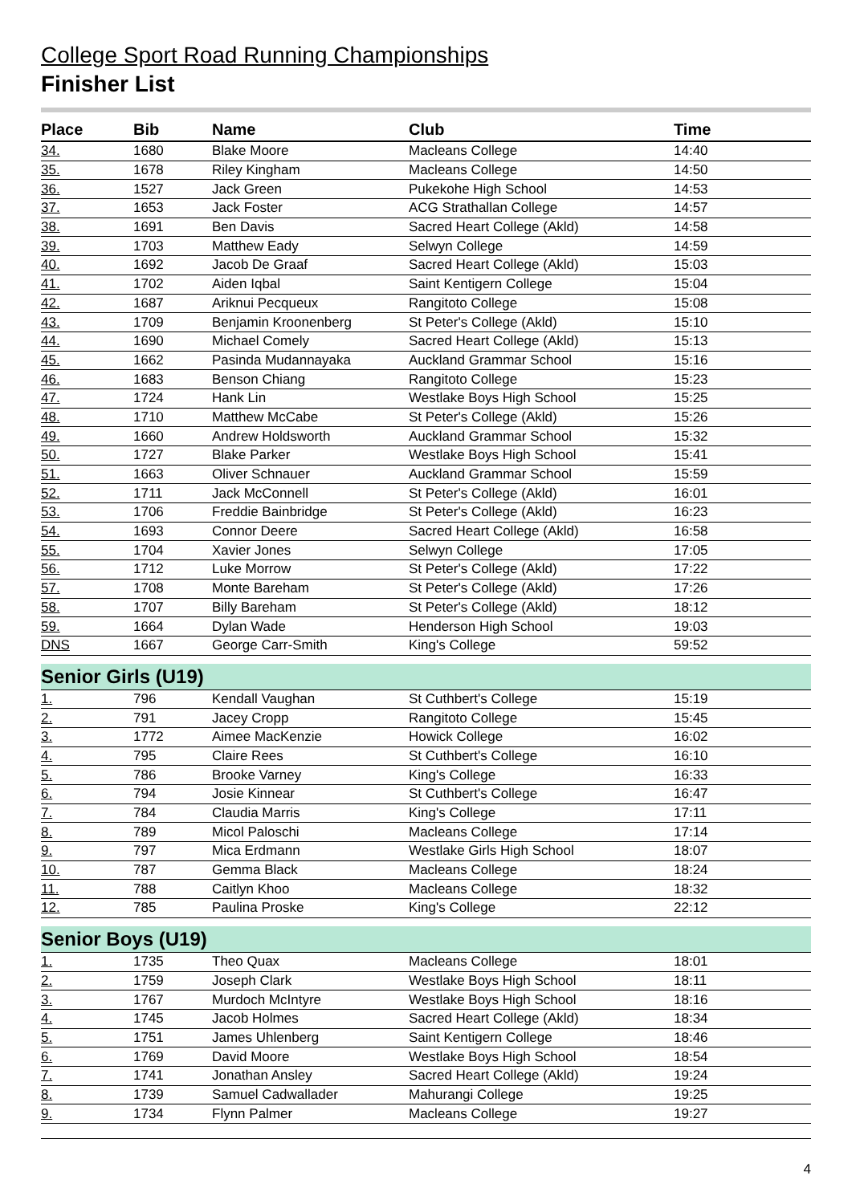College Sport Road Running Championships
Finisher List
| Place | Bib | Name | Club | Time |
| --- | --- | --- | --- | --- |
| 34. | 1680 | Blake Moore | Macleans College | 14:40 |
| 35. | 1678 | Riley Kingham | Macleans College | 14:50 |
| 36. | 1527 | Jack Green | Pukekohe High School | 14:53 |
| 37. | 1653 | Jack Foster | ACG Strathallan College | 14:57 |
| 38. | 1691 | Ben Davis | Sacred Heart College (Akld) | 14:58 |
| 39. | 1703 | Matthew Eady | Selwyn College | 14:59 |
| 40. | 1692 | Jacob De Graaf | Sacred Heart College (Akld) | 15:03 |
| 41. | 1702 | Aiden Iqbal | Saint Kentigern College | 15:04 |
| 42. | 1687 | Ariknui Pecqueux | Rangitoto College | 15:08 |
| 43. | 1709 | Benjamin Kroonenberg | St Peter's College (Akld) | 15:10 |
| 44. | 1690 | Michael Comely | Sacred Heart College (Akld) | 15:13 |
| 45. | 1662 | Pasinda Mudannayaka | Auckland Grammar School | 15:16 |
| 46. | 1683 | Benson Chiang | Rangitoto College | 15:23 |
| 47. | 1724 | Hank Lin | Westlake Boys High School | 15:25 |
| 48. | 1710 | Matthew McCabe | St Peter's College (Akld) | 15:26 |
| 49. | 1660 | Andrew Holdsworth | Auckland Grammar School | 15:32 |
| 50. | 1727 | Blake Parker | Westlake Boys High School | 15:41 |
| 51. | 1663 | Oliver Schnauer | Auckland Grammar School | 15:59 |
| 52. | 1711 | Jack McConnell | St Peter's College (Akld) | 16:01 |
| 53. | 1706 | Freddie Bainbridge | St Peter's College (Akld) | 16:23 |
| 54. | 1693 | Connor Deere | Sacred Heart College (Akld) | 16:58 |
| 55. | 1704 | Xavier Jones | Selwyn College | 17:05 |
| 56. | 1712 | Luke Morrow | St Peter's College (Akld) | 17:22 |
| 57. | 1708 | Monte Bareham | St Peter's College (Akld) | 17:26 |
| 58. | 1707 | Billy Bareham | St Peter's College (Akld) | 18:12 |
| 59. | 1664 | Dylan Wade | Henderson High School | 19:03 |
| DNS | 1667 | George Carr-Smith | King's College | 59:52 |
| Senior Girls (U19) | | | | |
| 1. | 796 | Kendall Vaughan | St Cuthbert's College | 15:19 |
| 2. | 791 | Jacey Cropp | Rangitoto College | 15:45 |
| 3. | 1772 | Aimee MacKenzie | Howick College | 16:02 |
| 4. | 795 | Claire Rees | St Cuthbert's College | 16:10 |
| 5. | 786 | Brooke Varney | King's College | 16:33 |
| 6. | 794 | Josie Kinnear | St Cuthbert's College | 16:47 |
| 7. | 784 | Claudia Marris | King's College | 17:11 |
| 8. | 789 | Micol Paloschi | Macleans College | 17:14 |
| 9. | 797 | Mica Erdmann | Westlake Girls High School | 18:07 |
| 10. | 787 | Gemma Black | Macleans College | 18:24 |
| 11. | 788 | Caitlyn Khoo | Macleans College | 18:32 |
| 12. | 785 | Paulina Proske | King's College | 22:12 |
| Senior Boys (U19) | | | | |
| 1. | 1735 | Theo Quax | Macleans College | 18:01 |
| 2. | 1759 | Joseph Clark | Westlake Boys High School | 18:11 |
| 3. | 1767 | Murdoch McIntyre | Westlake Boys High School | 18:16 |
| 4. | 1745 | Jacob Holmes | Sacred Heart College (Akld) | 18:34 |
| 5. | 1751 | James Uhlenberg | Saint Kentigern College | 18:46 |
| 6. | 1769 | David Moore | Westlake Boys High School | 18:54 |
| 7. | 1741 | Jonathan Ansley | Sacred Heart College (Akld) | 19:24 |
| 8. | 1739 | Samuel Cadwallader | Mahurangi College | 19:25 |
| 9. | 1734 | Flynn Palmer | Macleans College | 19:27 |
4